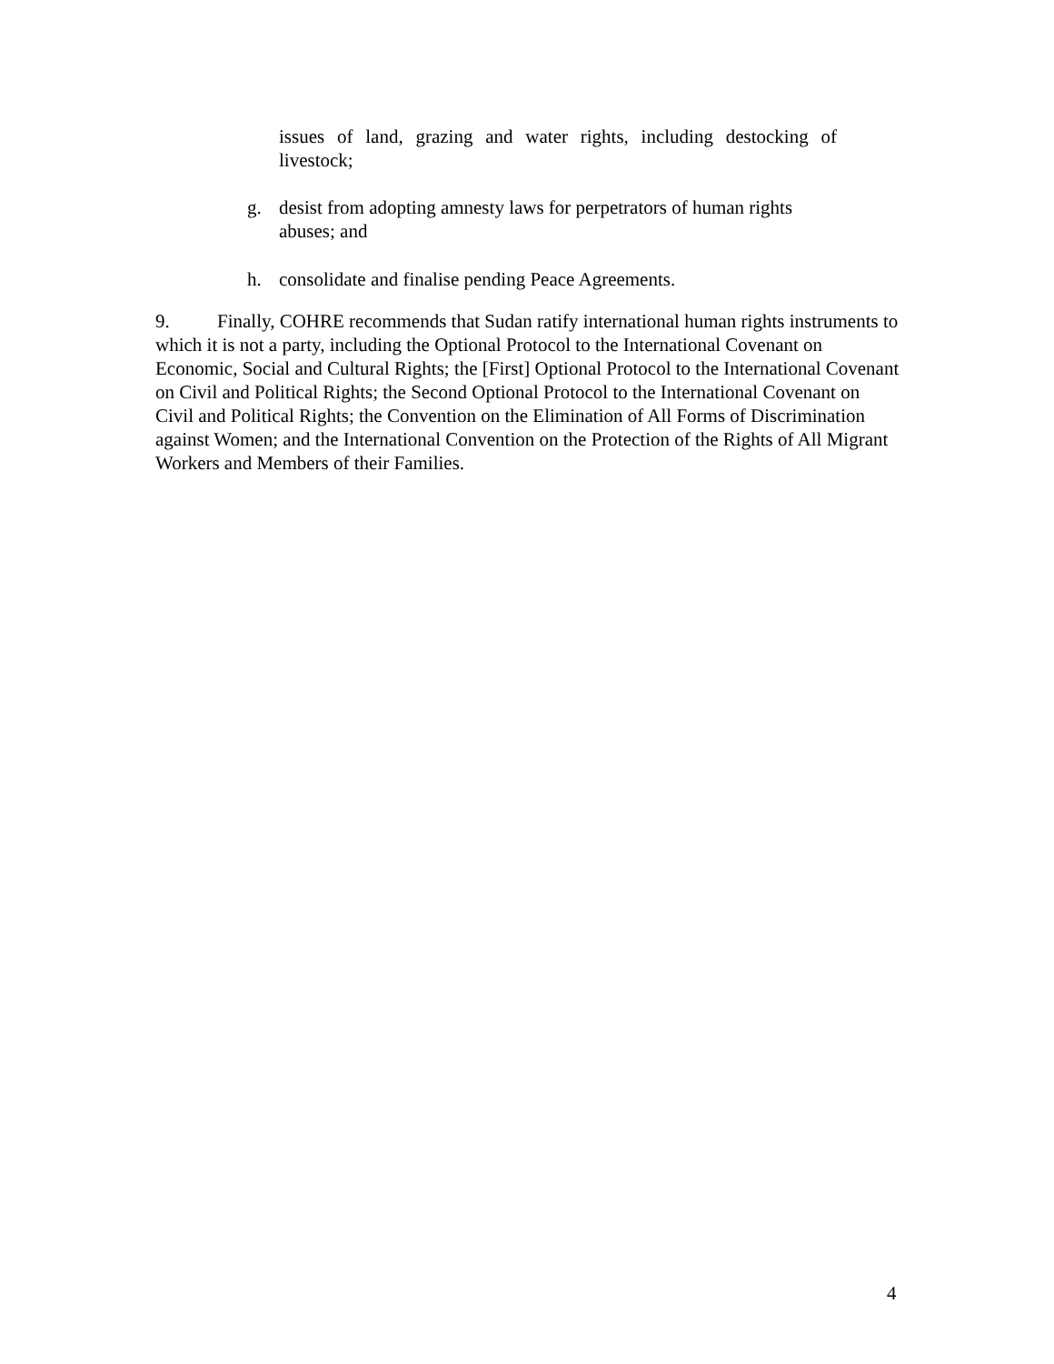issues of land, grazing and water rights, including destocking of livestock;
g. desist from adopting amnesty laws for perpetrators of human rights abuses; and
h. consolidate and finalise pending Peace Agreements.
9. Finally, COHRE recommends that Sudan ratify international human rights instruments to which it is not a party, including the Optional Protocol to the International Covenant on Economic, Social and Cultural Rights; the [First] Optional Protocol to the International Covenant on Civil and Political Rights; the Second Optional Protocol to the International Covenant on Civil and Political Rights; the Convention on the Elimination of All Forms of Discrimination against Women; and the International Convention on the Protection of the Rights of All Migrant Workers and Members of their Families.
4